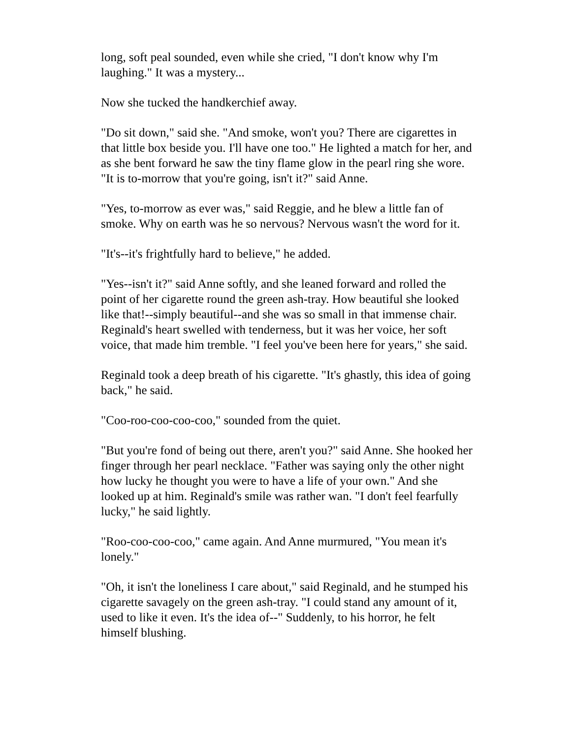long, soft peal sounded, even while she cried, "I don't know why I'm laughing." It was a mystery...
Now she tucked the handkerchief away.
"Do sit down," said she. "And smoke, won't you? There are cigarettes in that little box beside you. I'll have one too." He lighted a match for her, and as she bent forward he saw the tiny flame glow in the pearl ring she wore. "It is to-morrow that you're going, isn't it?" said Anne.
"Yes, to-morrow as ever was," said Reggie, and he blew a little fan of smoke. Why on earth was he so nervous? Nervous wasn't the word for it.
"It's--it's frightfully hard to believe," he added.
"Yes--isn't it?" said Anne softly, and she leaned forward and rolled the point of her cigarette round the green ash-tray. How beautiful she looked like that!--simply beautiful--and she was so small in that immense chair. Reginald's heart swelled with tenderness, but it was her voice, her soft voice, that made him tremble. "I feel you've been here for years," she said.
Reginald took a deep breath of his cigarette. "It's ghastly, this idea of going back," he said.
"Coo-roo-coo-coo-coo," sounded from the quiet.
"But you're fond of being out there, aren't you?" said Anne. She hooked her finger through her pearl necklace. "Father was saying only the other night how lucky he thought you were to have a life of your own." And she looked up at him. Reginald's smile was rather wan. "I don't feel fearfully lucky," he said lightly.
"Roo-coo-coo-coo," came again. And Anne murmured, "You mean it's lonely."
"Oh, it isn't the loneliness I care about," said Reginald, and he stumped his cigarette savagely on the green ash-tray. "I could stand any amount of it, used to like it even. It's the idea of--" Suddenly, to his horror, he felt himself blushing.